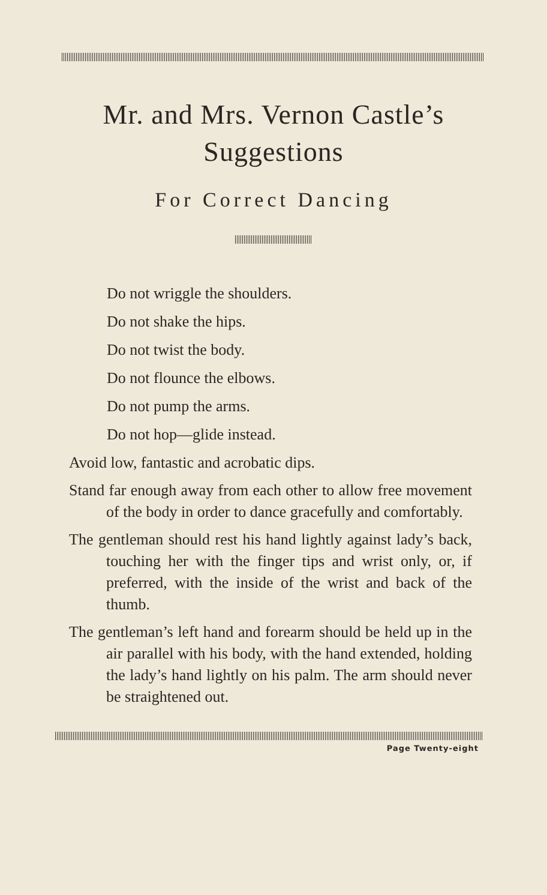Mr. and Mrs. Vernon Castle’s Suggestions
For Correct Dancing
Do not wriggle the shoulders.
Do not shake the hips.
Do not twist the body.
Do not flounce the elbows.
Do not pump the arms.
Do not hop—glide instead.
Avoid low, fantastic and acrobatic dips.
Stand far enough away from each other to allow free movement of the body in order to dance gracefully and comfortably.
The gentleman should rest his hand lightly against lady’s back, touching her with the finger tips and wrist only, or, if preferred, with the inside of the wrist and back of the thumb.
The gentleman’s left hand and forearm should be held up in the air parallel with his body, with the hand extended, holding the lady’s hand lightly on his palm. The arm should never be straightened out.
Page Twenty-eight